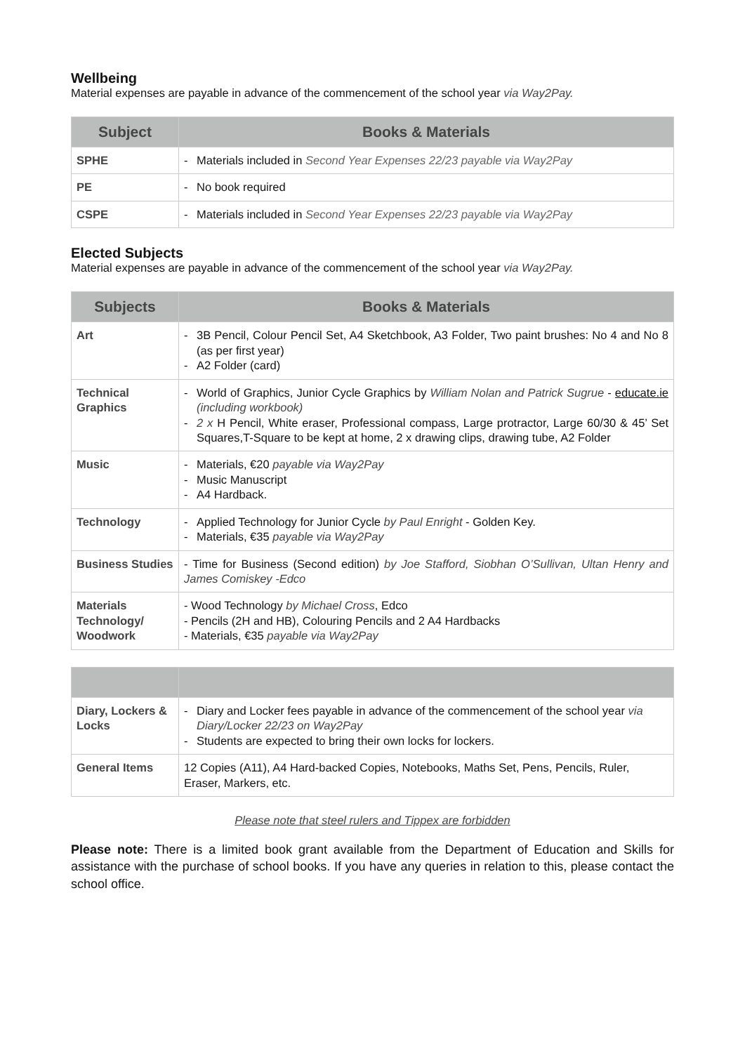Wellbeing
Material expenses are payable in advance of the commencement of the school year via Way2Pay.
| Subject | Books & Materials |
| --- | --- |
| SPHE | - Materials included in Second Year Expenses 22/23 payable via Way2Pay |
| PE | - No book required |
| CSPE | - Materials included in Second Year Expenses 22/23 payable via Way2Pay |
Elected Subjects
Material expenses are payable in advance of the commencement of the school year via Way2Pay.
| Subjects | Books & Materials |
| --- | --- |
| Art | - 3B Pencil, Colour Pencil Set, A4 Sketchbook, A3 Folder, Two paint brushes: No 4 and No 8 (as per first year) - A2 Folder (card) |
| Technical Graphics | - World of Graphics, Junior Cycle Graphics by William Nolan and Patrick Sugrue - educate.ie (including workbook) - 2 x H Pencil, White eraser, Professional compass, Large protractor, Large 60/30 & 45’ Set Squares,T-Square to be kept at home, 2 x drawing clips, drawing tube, A2 Folder |
| Music | - Materials, €20 payable via Way2Pay - Music Manuscript - A4 Hardback. |
| Technology | - Applied Technology for Junior Cycle by Paul Enright - Golden Key. - Materials, €35 payable via Way2Pay |
| Business Studies | - Time for Business (Second edition) by Joe Stafford, Siobhan O’Sullivan, Ultan Henry and James Comiskey -Edco |
| Materials Technology/ Woodwork | - Wood Technology by Michael Cross , Edco - Pencils (2H and HB), Colouring Pencils and 2 A4 Hardbacks - Materials, €35 payable via Way2Pay |
| Diary, Lockers & Locks | - Diary and Locker fees payable in advance of the commencement of the school year via Diary/Locker 22/23 on Way2Pay - Students are expected to bring their own locks for lockers. |
| General Items | 12 Copies (A11), A4 Hard-backed Copies, Notebooks, Maths Set, Pens, Pencils, Ruler, Eraser, Markers, etc. |
Please note that steel rulers and Tippex are forbidden
Please note: There is a limited book grant available from the Department of Education and Skills for assistance with the purchase of school books. If you have any queries in relation to this, please contact the school office.